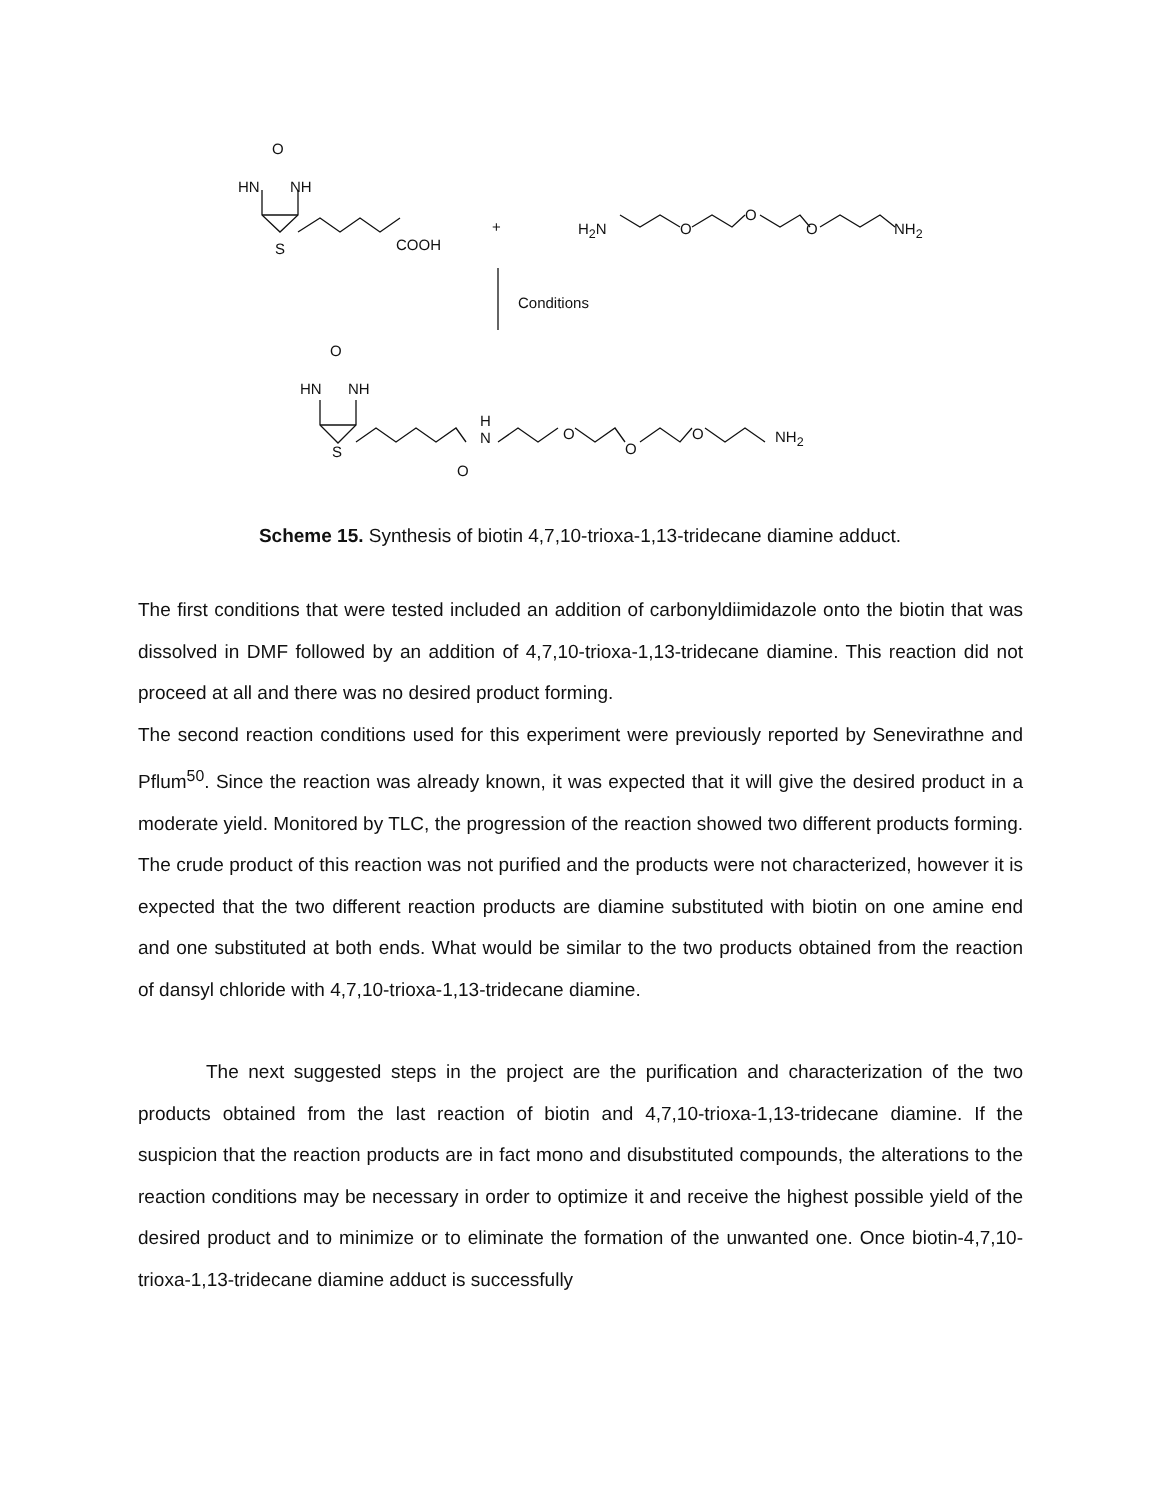O
HN NH
S COOH
+ H<sub>2</sub>N O
O
O NH<sub>2</sub>
Conditions
O
HN NH
S
H
N
O
O
O
O NH<sub>2</sub>
Scheme 15. Synthesis of biotin 4,7,10-trioxa-1,13-tridecane diamine adduct.
The first conditions that were tested included an addition of carbonyldiimidazole onto the biotin that was dissolved in DMF followed by an addition of 4,7,10-trioxa-1,13-tridecane diamine. This reaction did not proceed at all and there was no desired product forming.
The second reaction conditions used for this experiment were previously reported by Senevirathne and Pflum<sup>50</sup>. Since the reaction was already known, it was expected that it will give the desired product in a moderate yield. Monitored by TLC, the progression of the reaction showed two different products forming. The crude product of this reaction was not purified and the products were not characterized, however it is expected that the two different reaction products are diamine substituted with biotin on one amine end and one substituted at both ends. What would be similar to the two products obtained from the reaction of dansyl chloride with 4,7,10-trioxa-1,13-tridecane diamine.
The next suggested steps in the project are the purification and characterization of the two products obtained from the last reaction of biotin and 4,7,10-trioxa-1,13-tridecane diamine. If the suspicion that the reaction products are in fact mono and disubstituted compounds, the alterations to the reaction conditions may be necessary in order to optimize it and receive the highest possible yield of the desired product and to minimize or to eliminate the formation of the unwanted one. Once biotin-4,7,10-trioxa-1,13-tridecane diamine adduct is successfully